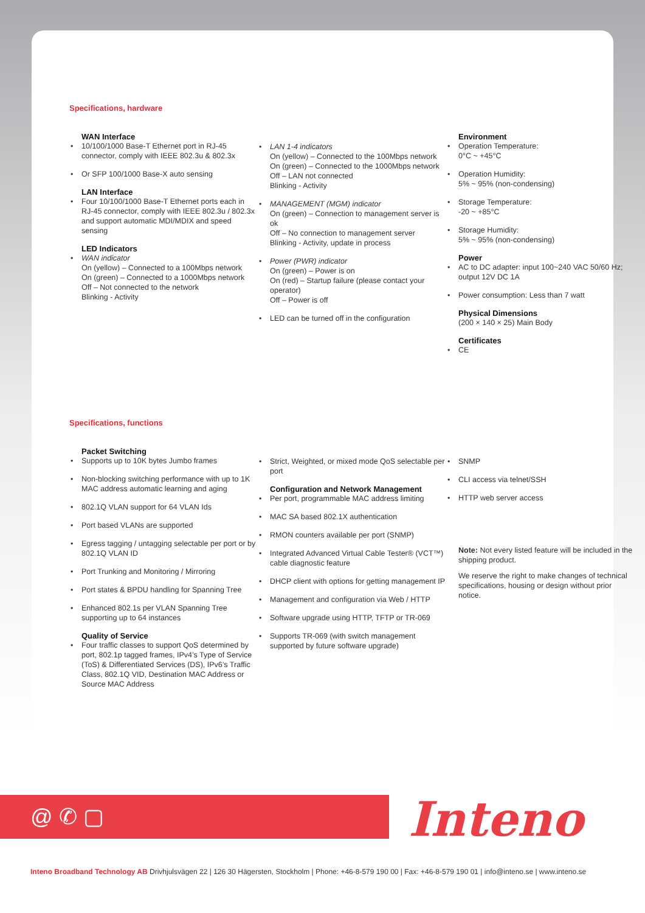Specifications, hardware
WAN Interface
10/100/1000 Base-T Ethernet port in RJ-45 connector, comply with IEEE 802.3u & 802.3x
Or SFP 100/1000 Base-X auto sensing
LAN Interface
Four 10/100/1000 Base-T Ethernet ports each in RJ-45 connector, comply with IEEE 802.3u / 802.3x and support automatic MDI/MDIX and speed sensing
LED Indicators
WAN indicator
On (yellow) – Connected to a 100Mbps network
On (green) – Connected to a 1000Mbps network
Off – Not connected to the network
Blinking - Activity
LAN 1-4 indicators
On (yellow) – Connected to the 100Mbps network
On (green) – Connected to the 1000Mbps network
Off – LAN not connected
Blinking - Activity
MANAGEMENT (MGM) indicator
On (green) – Connection to management server is ok
Off – No connection to management server
Blinking - Activity, update in process
Power (PWR) indicator
On (green) – Power is on
On (red) – Startup failure (please contact your operator)
Off – Power is off
LED can be turned off in the configuration
Environment
Operation Temperature:
0°C ~ +45°C
Operation Humidity:
5% ~ 95% (non-condensing)
Storage Temperature:
-20 ~ +85°C
Storage Humidity:
5% ~ 95% (non-condensing)
Power
AC to DC adapter: input 100~240 VAC 50/60 Hz; output 12V DC 1A
Power consumption: Less than 7 watt
Physical Dimensions
(200 × 140 × 25) Main Body
Certificates
CE
Specifications, functions
Packet Switching
Supports up to 10K bytes Jumbo frames
Non-blocking switching performance with up to 1K MAC address automatic learning and aging
802.1Q VLAN support for 64 VLAN Ids
Port based VLANs are supported
Egress tagging / untagging selectable per port or by 802.1Q VLAN ID
Port Trunking and Monitoring / Mirroring
Port states & BPDU handling for Spanning Tree
Enhanced 802.1s per VLAN Spanning Tree supporting up to 64 instances
Quality of Service
Four traffic classes to support QoS determined by port, 802.1p tagged frames, IPv4’s Type of Service (ToS) & Differentiated Services (DS), IPv6’s Traffic Class, 802.1Q VID, Destination MAC Address or Source MAC Address
Strict, Weighted, or mixed mode QoS selectable per port
Configuration and Network Management
Per port, programmable MAC address limiting
MAC SA based 802.1X authentication
RMON counters available per port (SNMP)
Integrated Advanced Virtual Cable Tester® (VCT™) cable diagnostic feature
DHCP client with options for getting management IP
Management and configuration via Web / HTTP
Software upgrade using HTTP, TFTP or TR-069
Supports TR-069 (with switch management supported by future software upgrade)
SNMP
CLI access via telnet/SSH
HTTP web server access
Note: Not every listed feature will be included in the shipping product.
We reserve the right to make changes of technical specifications, housing or design without prior notice.
@ ✆ ▢ Inteno
Inteno Broadband Technology AB Drivhjulsvägen 22 | 126 30 Hägersten, Stockholm | Phone: +46-8-579 190 00 | Fax: +46-8-579 190 01 | info@inteno.se | www.inteno.se